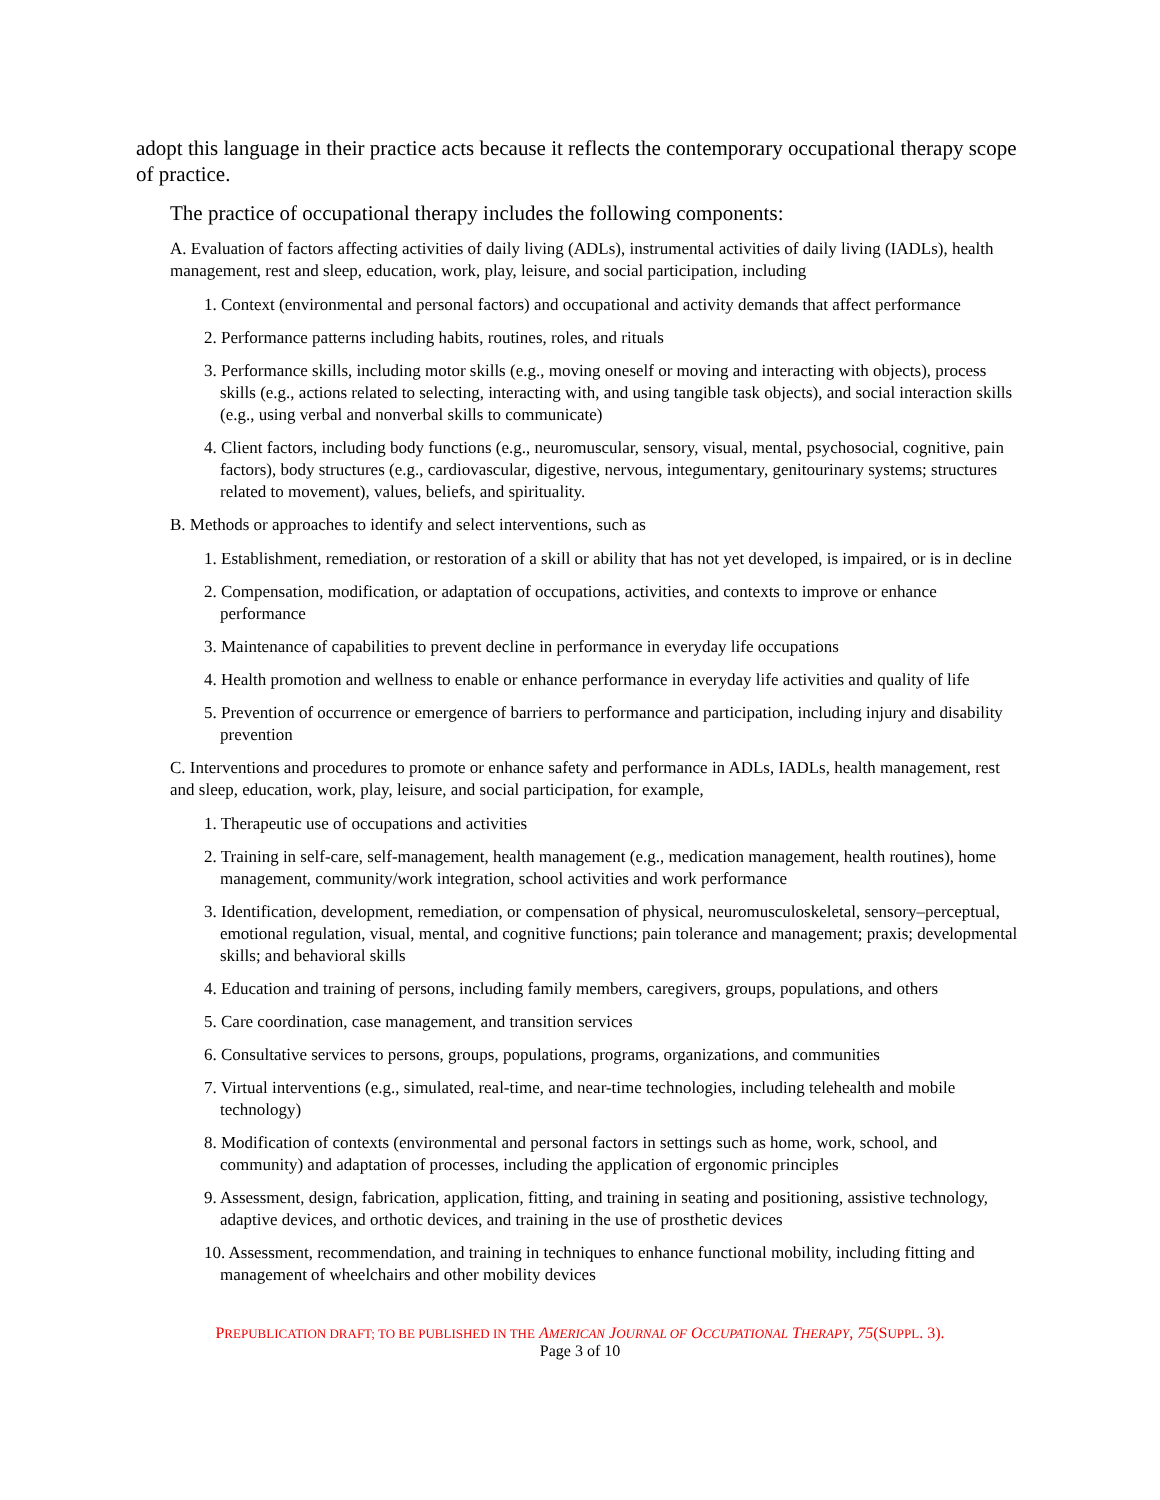adopt this language in their practice acts because it reflects the contemporary occupational therapy scope of practice.
The practice of occupational therapy includes the following components:
A. Evaluation of factors affecting activities of daily living (ADLs), instrumental activities of daily living (IADLs), health management, rest and sleep, education, work, play, leisure, and social participation, including
1. Context (environmental and personal factors) and occupational and activity demands that affect performance
2. Performance patterns including habits, routines, roles, and rituals
3. Performance skills, including motor skills (e.g., moving oneself or moving and interacting with objects), process skills (e.g., actions related to selecting, interacting with, and using tangible task objects), and social interaction skills (e.g., using verbal and nonverbal skills to communicate)
4. Client factors, including body functions (e.g., neuromuscular, sensory, visual, mental, psychosocial, cognitive, pain factors), body structures (e.g., cardiovascular, digestive, nervous, integumentary, genitourinary systems; structures related to movement), values, beliefs, and spirituality.
B. Methods or approaches to identify and select interventions, such as
1. Establishment, remediation, or restoration of a skill or ability that has not yet developed, is impaired, or is in decline
2. Compensation, modification, or adaptation of occupations, activities, and contexts to improve or enhance performance
3. Maintenance of capabilities to prevent decline in performance in everyday life occupations
4. Health promotion and wellness to enable or enhance performance in everyday life activities and quality of life
5. Prevention of occurrence or emergence of barriers to performance and participation, including injury and disability prevention
C. Interventions and procedures to promote or enhance safety and performance in ADLs, IADLs, health management, rest and sleep, education, work, play, leisure, and social participation, for example,
1. Therapeutic use of occupations and activities
2. Training in self-care, self-management, health management (e.g., medication management, health routines), home management, community/work integration, school activities and work performance
3. Identification, development, remediation, or compensation of physical, neuromusculoskeletal, sensory–perceptual, emotional regulation, visual, mental, and cognitive functions; pain tolerance and management; praxis; developmental skills; and behavioral skills
4. Education and training of persons, including family members, caregivers, groups, populations, and others
5. Care coordination, case management, and transition services
6. Consultative services to persons, groups, populations, programs, organizations, and communities
7. Virtual interventions (e.g., simulated, real-time, and near-time technologies, including telehealth and mobile technology)
8. Modification of contexts (environmental and personal factors in settings such as home, work, school, and community) and adaptation of processes, including the application of ergonomic principles
9. Assessment, design, fabrication, application, fitting, and training in seating and positioning, assistive technology, adaptive devices, and orthotic devices, and training in the use of prosthetic devices
10. Assessment, recommendation, and training in techniques to enhance functional mobility, including fitting and management of wheelchairs and other mobility devices
PREPUBLICATION DRAFT; TO BE PUBLISHED IN THE AMERICAN JOURNAL OF OCCUPATIONAL THERAPY, 75(SUPPL. 3).
Page 3 of 10